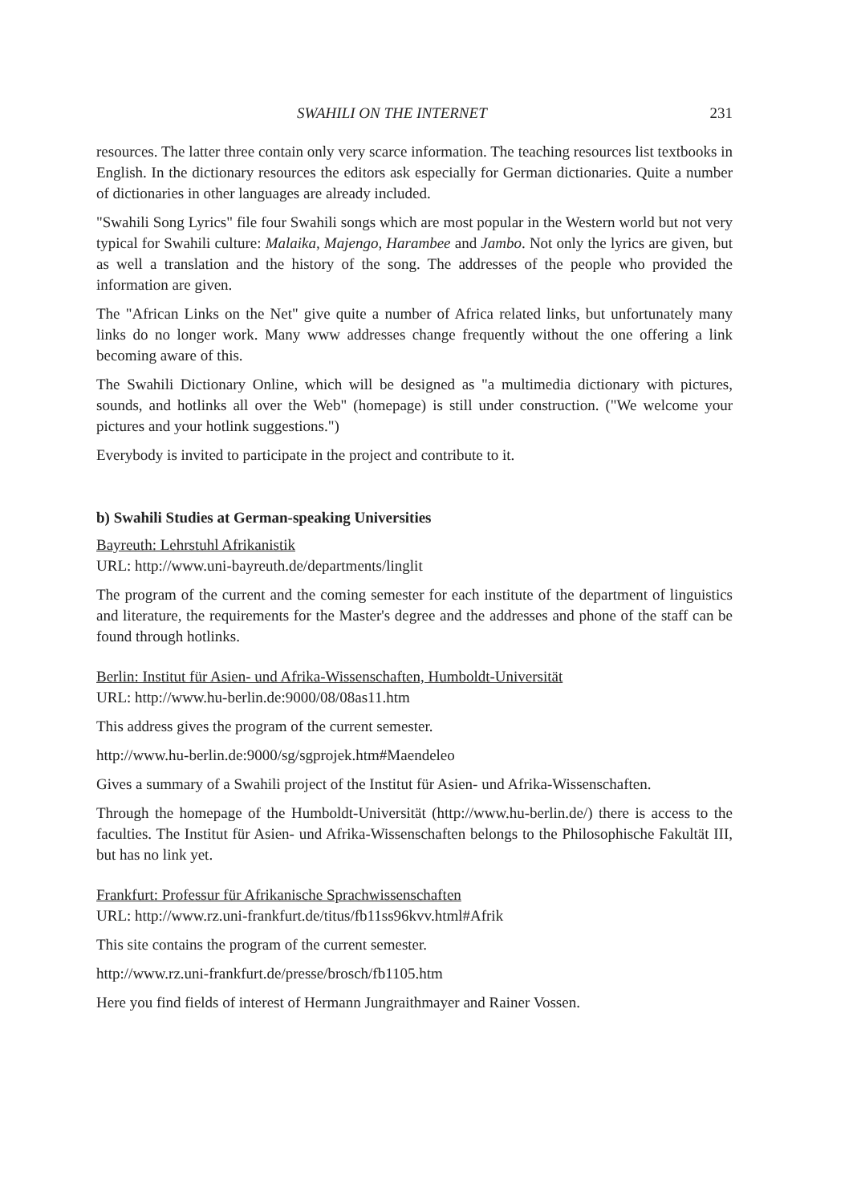SWAHILI ON THE INTERNET 231
resources. The latter three contain only very scarce information. The teaching resources list textbooks in English. In the dictionary resources the editors ask especially for German dictionaries. Quite a number of dictionaries in other languages are already included.
"Swahili Song Lyrics" file four Swahili songs which are most popular in the Western world but not very typical for Swahili culture: Malaika, Majengo, Harambee and Jambo. Not only the lyrics are given, but as well a translation and the history of the song. The addresses of the people who provided the information are given.
The "African Links on the Net" give quite a number of Africa related links, but unfortunately many links do no longer work. Many www addresses change frequently without the one offering a link becoming aware of this.
The Swahili Dictionary Online, which will be designed as "a multimedia dictionary with pictures, sounds, and hotlinks all over the Web" (homepage) is still under construction. ("We welcome your pictures and your hotlink suggestions.")
Everybody is invited to participate in the project and contribute to it.
b) Swahili Studies at German-speaking Universities
Bayreuth: Lehrstuhl Afrikanistik
URL: http://www.uni-bayreuth.de/departments/linglit
The program of the current and the coming semester for each institute of the department of linguistics and literature, the requirements for the Master's degree and the addresses and phone of the staff can be found through hotlinks.
Berlin: Institut für Asien- und Afrika-Wissenschaften, Humboldt-Universität
URL: http://www.hu-berlin.de:9000/08/08as11.htm
This address gives the program of the current semester.
http://www.hu-berlin.de:9000/sg/sgprojek.htm#Maendeleo
Gives a summary of a Swahili project of the Institut für Asien- und Afrika-Wissenschaften.
Through the homepage of the Humboldt-Universität (http://www.hu-berlin.de/) there is access to the faculties. The Institut für Asien- und Afrika-Wissenschaften belongs to the Philosophische Fakultät III, but has no link yet.
Frankfurt: Professur für Afrikanische Sprachwissenschaften
URL: http://www.rz.uni-frankfurt.de/titus/fb11ss96kvv.html#Afrik
This site contains the program of the current semester.
http://www.rz.uni-frankfurt.de/presse/brosch/fb1105.htm
Here you find fields of interest of Hermann Jungraithmayer and Rainer Vossen.